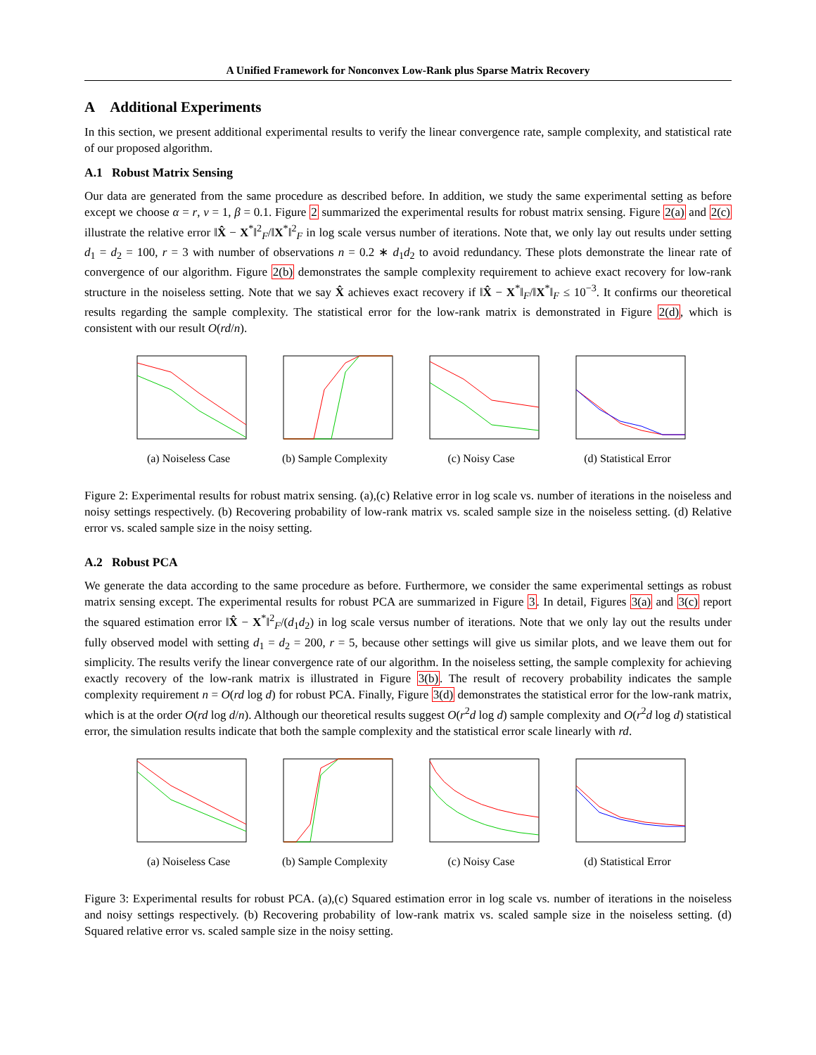A Unified Framework for Nonconvex Low-Rank plus Sparse Matrix Recovery
A Additional Experiments
In this section, we present additional experimental results to verify the linear convergence rate, sample complexity, and statistical rate of our proposed algorithm.
A.1 Robust Matrix Sensing
Our data are generated from the same procedure as described before. In addition, we study the same experimental setting as before except we choose α = r, ν = 1, β = 0.1. Figure 2 summarized the experimental results for robust matrix sensing. Figure 2(a) and 2(c) illustrate the relative error ‖X̂ − X<sup>*</sup>‖<sup>2</sup><sub>F</sub>/‖X<sup>*</sup>‖<sup>2</sup><sub>F</sub> in log scale versus number of iterations. Note that, we only lay out results under setting d<sub>1</sub> = d<sub>2</sub> = 100, r = 3 with number of observations n = 0.2 ∗ d<sub>1</sub>d<sub>2</sub> to avoid redundancy. These plots demonstrate the linear rate of convergence of our algorithm. Figure 2(b) demonstrates the sample complexity requirement to achieve exact recovery for low-rank structure in the noiseless setting. Note that we say X̂ achieves exact recovery if ‖X̂ − X<sup>*</sup>‖<sub>F</sub>/‖X<sup>*</sup>‖<sub>F</sub> ≤ 10<sup>−3</sup>. It confirms our theoretical results regarding the sample complexity. The statistical error for the low-rank matrix is demonstrated in Figure 2(d), which is consistent with our result O(rd/n).
(a) Noiseless Case (b) Sample Complexity
(c) Noisy Case (d) Statistical Error
Figure 2: Experimental results for robust matrix sensing. (a),(c) Relative error in log scale vs. number of iterations in the noiseless and noisy settings respectively. (b) Recovering probability of low-rank matrix vs. scaled sample size in the noiseless setting. (d) Relative error vs. scaled sample size in the noisy setting.
A.2 Robust PCA
We generate the data according to the same procedure as before. Furthermore, we consider the same experimental settings as robust matrix sensing except. The experimental results for robust PCA are summarized in Figure 3. In detail, Figures 3(a) and 3(c) report the squared estimation error ‖X̂ − X<sup>*</sup>‖<sup>2</sup><sub>F</sub>/(d<sub>1</sub>d<sub>2</sub>) in log scale versus number of iterations. Note that we only lay out the results under fully observed model with setting d<sub>1</sub> = d<sub>2</sub> = 200, r = 5, because other settings will give us similar plots, and we leave them out for simplicity. The results verify the linear convergence rate of our algorithm. In the noiseless setting, the sample complexity for achieving exactly recovery of the low-rank matrix is illustrated in Figure 3(b). The result of recovery probability indicates the sample complexity requirement n = O(rd log d) for robust PCA. Finally, Figure 3(d) demonstrates the statistical error for the low-rank matrix, which is at the order O(rd log d/n). Although our theoretical results suggest O(r<sup>2</sup>d log d) sample complexity and O(r<sup>2</sup>d log d) statistical error, the simulation results indicate that both the sample complexity and the statistical error scale linearly with rd.
(a) Noiseless Case (b) Sample Complexity
(c) Noisy Case (d) Statistical Error
Figure 3: Experimental results for robust PCA. (a),(c) Squared estimation error in log scale vs. number of iterations in the noiseless and noisy settings respectively. (b) Recovering probability of low-rank matrix vs. scaled sample size in the noiseless setting. (d) Squared relative error vs. scaled sample size in the noisy setting.